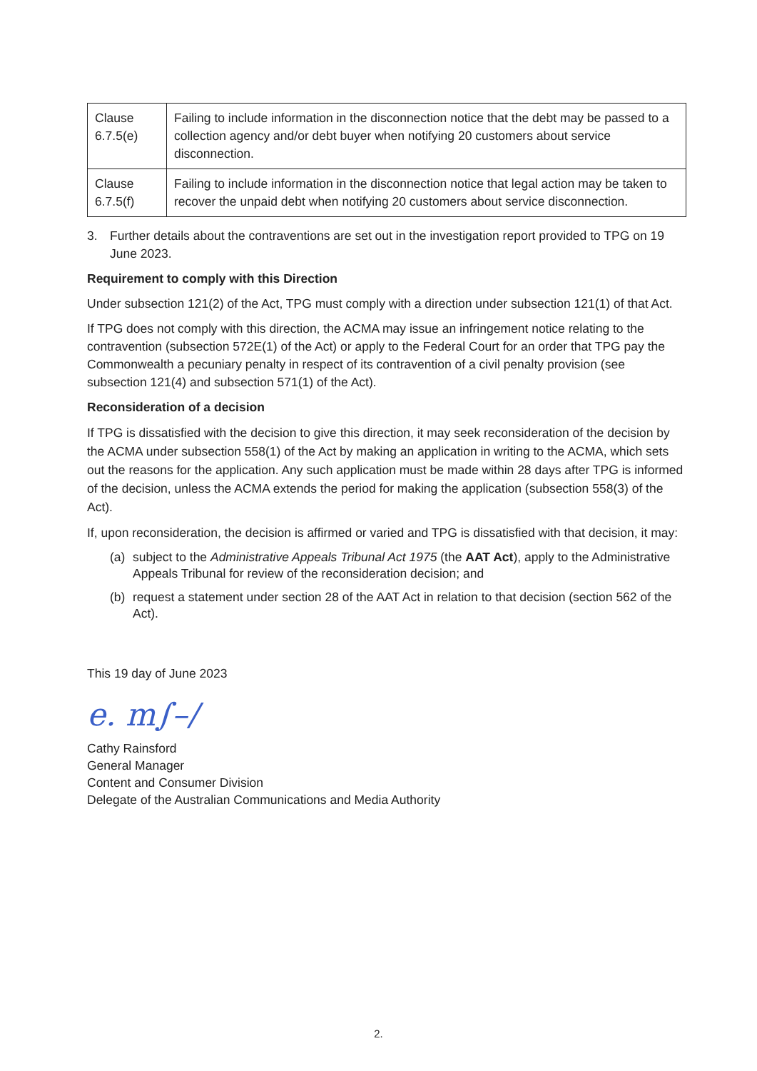| Clause 6.7.5(e) | Failing to include information in the disconnection notice that the debt may be passed to a collection agency and/or debt buyer when notifying 20 customers about service disconnection. |
| Clause 6.7.5(f) | Failing to include information in the disconnection notice that legal action may be taken to recover the unpaid debt when notifying 20 customers about service disconnection. |
3. Further details about the contraventions are set out in the investigation report provided to TPG on 19 June 2023.
Requirement to comply with this Direction
Under subsection 121(2) of the Act, TPG must comply with a direction under subsection 121(1) of that Act.
If TPG does not comply with this direction, the ACMA may issue an infringement notice relating to the contravention (subsection 572E(1) of the Act) or apply to the Federal Court for an order that TPG pay the Commonwealth a pecuniary penalty in respect of its contravention of a civil penalty provision (see subsection 121(4) and subsection 571(1) of the Act).
Reconsideration of a decision
If TPG is dissatisfied with the decision to give this direction, it may seek reconsideration of the decision by the ACMA under subsection 558(1) of the Act by making an application in writing to the ACMA, which sets out the reasons for the application. Any such application must be made within 28 days after TPG is informed of the decision, unless the ACMA extends the period for making the application (subsection 558(3) of the Act).
If, upon reconsideration, the decision is affirmed or varied and TPG is dissatisfied with that decision, it may:
(a) subject to the Administrative Appeals Tribunal Act 1975 (the AAT Act), apply to the Administrative Appeals Tribunal for review of the reconsideration decision; and
(b) request a statement under section 28 of the AAT Act in relation to that decision (section 562 of the Act).
This 19 day of June 2023
e. m∫–/
Cathy Rainsford
General Manager
Content and Consumer Division
Delegate of the Australian Communications and Media Authority
2.